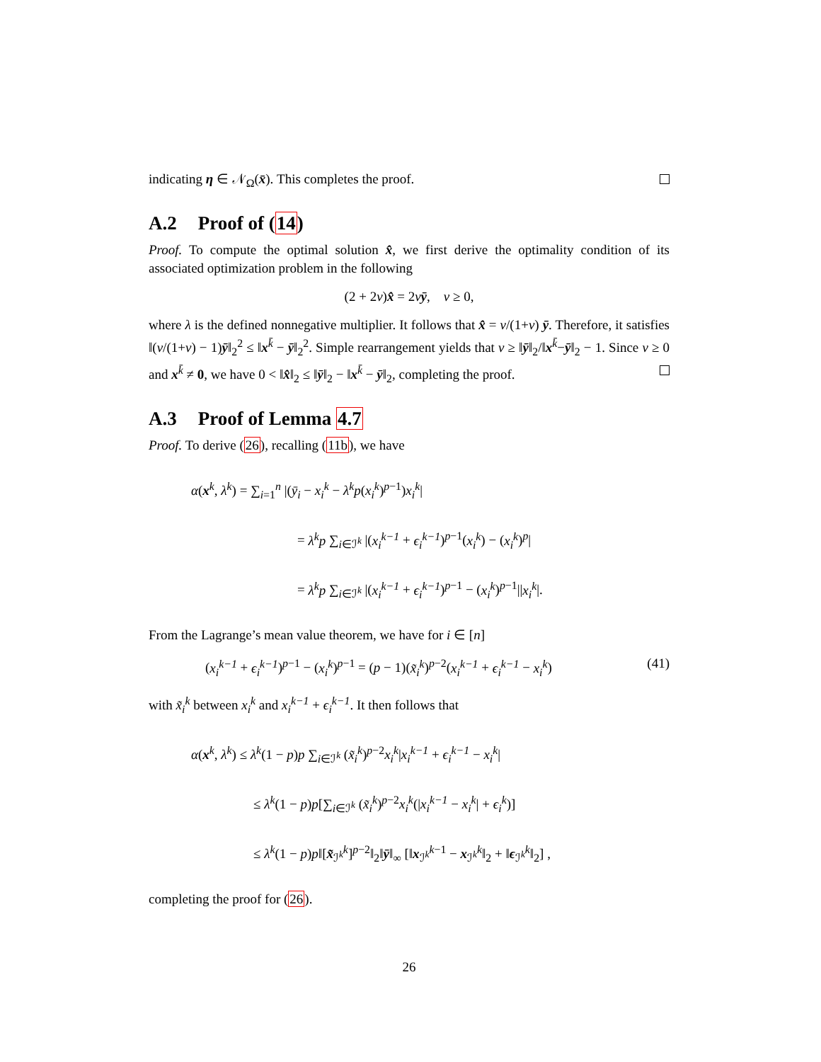indicating η ∈ 𝒩<sub>Ω</sub>(x̄). This completes the proof.
A.2 Proof of (14)
Proof. To compute the optimal solution x̂, we first derive the optimality condition of its associated optimization problem in the following
(2 + 2ν)x̂ = 2νȳ, ν ≥ 0,
where λ is the defined nonnegative multiplier. It follows that x̂ = ν/(1+ν) ȳ. Therefore, it satisfies ‖(ν/(1+ν) − 1)ȳ‖<sub>2</sub><sup>2</sup> ≤ ‖x<sup>k̄</sup> − ȳ‖<sub>2</sub><sup>2</sup>. Simple rearrangement yields that ν ≥ ‖ȳ‖<sub>2</sub>/‖x<sup>k̄</sup>−ȳ‖<sub>2</sub> − 1. Since ν ≥ 0 and x<sup>k̄</sup> ≠ 0, we have 0 < ‖x̂‖<sub>2</sub> ≤ ‖ȳ‖<sub>2</sub> − ‖x<sup>k̄</sup> − ȳ‖<sub>2</sub>, completing the proof.
A.3 Proof of Lemma 4.7
Proof. To derive (26), recalling (11b), we have
α(x<sup>k</sup>, λ<sup>k</sup>) = ∑<sub>i=1</sub><sup>n</sup> |(ȳ<sub>i</sub> − x<sub>i</sub><sup>k</sup> − λ<sup>k</sup>p(x<sub>i</sub><sup>k</sup>)<sup>p−1</sup>)x<sub>i</sub><sup>k</sup>|
= λ<sup>k</sup>p ∑<sub>i∈ℐ<sup>k</sup></sub> |(x<sub>i</sub><sup>k−1</sup> + ϵ<sub>i</sub><sup>k−1</sup>)<sup>p−1</sup>(x<sub>i</sub><sup>k</sup>) − (x<sub>i</sub><sup>k</sup>)<sup>p</sup>|
= λ<sup>k</sup>p ∑<sub>i∈ℐ<sup>k</sup></sub> |(x<sub>i</sub><sup>k−1</sup> + ϵ<sub>i</sub><sup>k−1</sup>)<sup>p−1</sup> − (x<sub>i</sub><sup>k</sup>)<sup>p−1</sup>||x<sub>i</sub><sup>k</sup>|.
From the Lagrange’s mean value theorem, we have for i ∈ [n]
(x<sub>i</sub><sup>k−1</sup> + ϵ<sub>i</sub><sup>k−1</sup>)<sup>p−1</sup> − (x<sub>i</sub><sup>k</sup>)<sup>p−1</sup> = (p − 1)(x̃<sub>i</sub><sup>k</sup>)<sup>p−2</sup>(x<sub>i</sub><sup>k−1</sup> + ϵ<sub>i</sub><sup>k−1</sup> − x<sub>i</sub><sup>k</sup>) (41)
with x̃<sub>i</sub><sup>k</sup> between x<sub>i</sub><sup>k</sup> and x<sub>i</sub><sup>k−1</sup> + ϵ<sub>i</sub><sup>k−1</sup>. It then follows that
α(x<sup>k</sup>, λ<sup>k</sup>) ≤ λ<sup>k</sup>(1 − p)p ∑<sub>i∈ℐ<sup>k</sup></sub> (x̃<sub>i</sub><sup>k</sup>)<sup>p−2</sup>x<sub>i</sub><sup>k</sup>|x<sub>i</sub><sup>k−1</sup> + ϵ<sub>i</sub><sup>k−1</sup> − x<sub>i</sub><sup>k</sup>|
≤ λ<sup>k</sup>(1 − p)p[∑<sub>i∈ℐ<sup>k</sup></sub> (x̃<sub>i</sub><sup>k</sup>)<sup>p−2</sup>x<sub>i</sub><sup>k</sup>(|x<sub>i</sub><sup>k−1</sup> − x<sub>i</sub><sup>k</sup>| + ϵ<sub>i</sub><sup>k</sup>)]
≤ λ<sup>k</sup>(1 − p)p‖[x̃<sub>ℐ<sup>k</sup></sub><sup>k</sup>]<sup>p−2</sup>‖<sub>2</sub>‖ȳ‖<sub>∞</sub> [‖x<sub>ℐ<sup>k</sup></sub><sup>k−1</sup> − x<sub>ℐ<sup>k</sup></sub><sup>k</sup>‖<sub>2</sub> + ‖ϵ<sub>ℐ<sup>k</sup></sub><sup>k</sup>‖<sub>2</sub>] ,
completing the proof for (26).
26